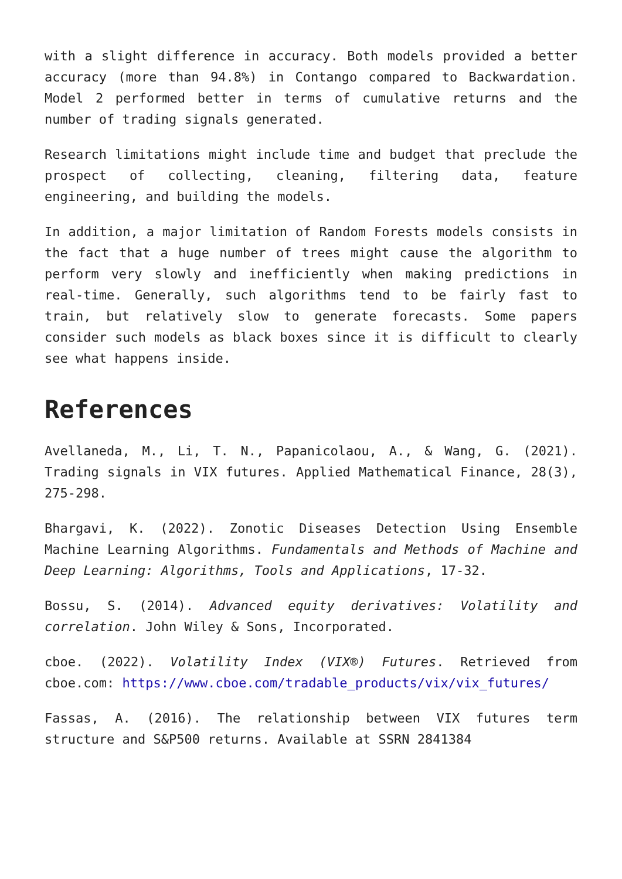with a slight difference in accuracy. Both models provided a better accuracy (more than 94.8%) in Contango compared to Backwardation. Model 2 performed better in terms of cumulative returns and the number of trading signals generated.
Research limitations might include time and budget that preclude the prospect of collecting, cleaning, filtering data, feature engineering, and building the models.
In addition, a major limitation of Random Forests models consists in the fact that a huge number of trees might cause the algorithm to perform very slowly and inefficiently when making predictions in real-time. Generally, such algorithms tend to be fairly fast to train, but relatively slow to generate forecasts. Some papers consider such models as black boxes since it is difficult to clearly see what happens inside.
References
Avellaneda, M., Li, T. N., Papanicolaou, A., & Wang, G. (2021). Trading signals in VIX futures. Applied Mathematical Finance, 28(3), 275-298.
Bhargavi, K. (2022). Zonotic Diseases Detection Using Ensemble Machine Learning Algorithms. Fundamentals and Methods of Machine and Deep Learning: Algorithms, Tools and Applications, 17-32.
Bossu, S. (2014). Advanced equity derivatives: Volatility and correlation. John Wiley & Sons, Incorporated.
cboe. (2022). Volatility Index (VIX®) Futures. Retrieved from cboe.com: https://www.cboe.com/tradable_products/vix/vix_futures/
Fassas, A. (2016). The relationship between VIX futures term structure and S&P500 returns. Available at SSRN 2841384